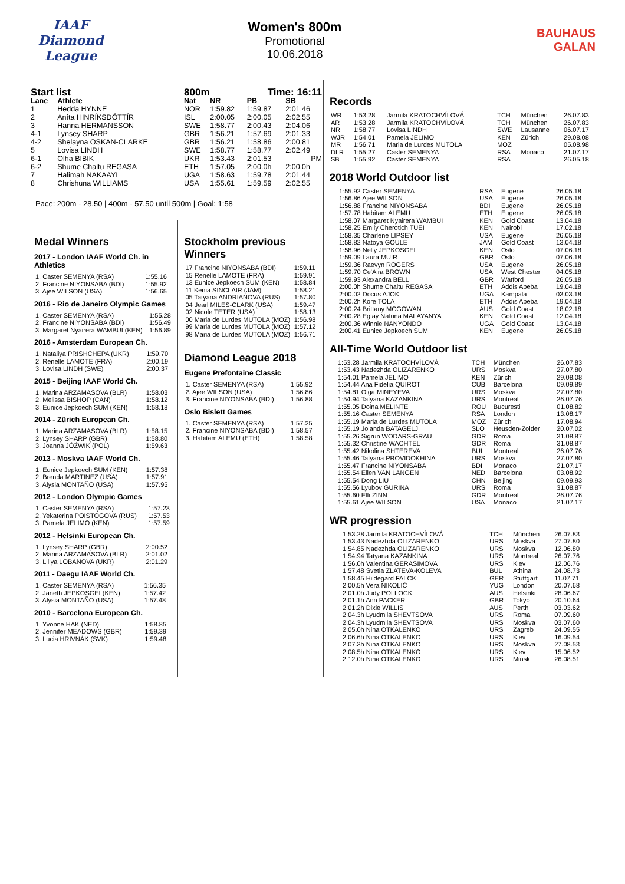IAAF
Diamond
League
Women's 800m
Promotional
10.06.2018
BAUHAUS
GALAN
| Start list | | 800m | | Time: 16:11 | |
| --- | --- | --- | --- | --- | --- |
| Lane | Athlete | Nat | NR | PB | SB |
| 1 | Hedda HYNNE | NOR | 1:59.82 | 1:59.87 | 2:01.46 |
| 2 | Aníta HINRÍKSDÓTTÍR | ISL | 2:00.05 | 2:00.05 | 2:02.55 |
| 3 | Hanna HERMANSSON | SWE | 1:58.77 | 2:00.43 | 2:04.06 |
| 4-1 | Lynsey SHARP | GBR | 1:56.21 | 1:57.69 | 2:01.33 |
| 4-2 | Shelayna OSKAN-CLARKE | GBR | 1:56.21 | 1:58.86 | 2:00.81 |
| 5 | Lovisa LINDH | SWE | 1:58.77 | 1:58.77 | 2:02.49 |
| 6-1 | Olha BIBIK | UKR | 1:53.43 | 2:01.53 | PM |
| 6-2 | Shume Chaltu REGASA | ETH | 1:57.05 | 2:00.0h | 2:00.0h |
| 7 | Halimah NAKAAYI | UGA | 1:58.63 | 1:59.78 | 2:01.44 |
| 8 | Chrishuna WILLIAMS | USA | 1:55.61 | 1:59.59 | 2:02.55 |
Pace: 200m - 28.50 | 400m - 57.50 until 500m | Goal: 1:58
Medal Winners
2017 - London IAAF World Ch. in Athletics
| 1. Caster SEMENYA (RSA) | 1:55.16 |
| 2. Francine NIYONSABA (BDI) | 1:55.92 |
| 3. Ajee WILSON (USA) | 1:56.65 |
2016 - Rio de Janeiro Olympic Games
| 1. Caster SEMENYA (RSA) | 1:55.28 |
| 2. Francine NIYONSABA (BDI) | 1:56.49 |
| 3. Margaret Nyairera WAMBUI (KEN) | 1:56.89 |
2016 - Amsterdam European Ch.
| 1. Nataliya PRISHCHEPA (UKR) | 1:59.70 |
| 2. Renelle LAMOTE (FRA) | 2:00.19 |
| 3. Lovisa LINDH (SWE) | 2:00.37 |
2015 - Beijing IAAF World Ch.
| 1. Marina ARZAMASOVA (BLR) | 1:58.03 |
| 2. Melissa BISHOP (CAN) | 1:58.12 |
| 3. Eunice Jepkoech SUM (KEN) | 1:58.18 |
2014 - Zürich European Ch.
| 1. Marina ARZAMASOVA (BLR) | 1:58.15 |
| 2. Lynsey SHARP (GBR) | 1:58.80 |
| 3. Joanna JÓŹWIK (POL) | 1:59.63 |
2013 - Moskva IAAF World Ch.
| 1. Eunice Jepkoech SUM (KEN) | 1:57.38 |
| 2. Brenda MARTINEZ (USA) | 1:57.91 |
| 3. Alysia MONTAÑO (USA) | 1:57.95 |
2012 - London Olympic Games
| 1. Caster SEMENYA (RSA) | 1:57.23 |
| 2. Yekaterina POISTOGOVA (RUS) | 1:57.53 |
| 3. Pamela JELIMO (KEN) | 1:57.59 |
2012 - Helsinki European Ch.
| 1. Lynsey SHARP (GBR) | 2:00.52 |
| 2. Marina ARZAMASOVA (BLR) | 2:01.02 |
| 3. Liliya LOBANOVA (UKR) | 2:01.29 |
2011 - Daegu IAAF World Ch.
| 1. Caster SEMENYA (RSA) | 1:56.35 |
| 2. Janeth JEPKOSGEI (KEN) | 1:57.42 |
| 3. Alysia MONTAÑO (USA) | 1:57.48 |
2010 - Barcelona European Ch.
| 1. Yvonne HAK (NED) | 1:58.85 |
| 2. Jennifer MEADOWS (GBR) | 1:59.39 |
| 3. Lucia HRIVNÁK (SVK) | 1:59.48 |
Stockholm previous Winners
| 17 Francine NIYONSABA (BDI) | 1:59.11 |
| 15 Renelle LAMOTE (FRA) | 1:59.91 |
| 13 Eunice Jepkoech SUM (KEN) | 1:58.84 |
| 11 Kenia SINCLAIR (JAM) | 1:58.21 |
| 05 Tatyana ANDRIANOVA (RUS) | 1:57.80 |
| 04 Jearl MILES-CLARK (USA) | 1:59.47 |
| 02 Nicole TETER (USA) | 1:58.13 |
| 00 Maria de Lurdes MUTOLA (MOZ) | 1:56.98 |
| 99 Maria de Lurdes MUTOLA (MOZ) | 1:57.12 |
| 98 Maria de Lurdes MUTOLA (MOZ) | 1:56.71 |
Diamond League 2018
Eugene Prefontaine Classic
| 1. Caster SEMENYA (RSA) | 1:55.92 |
| 2. Ajee WILSON (USA) | 1:56.86 |
| 3. Francine NIYONSABA (BDI) | 1:56.88 |
Oslo Bislett Games
| 1. Caster SEMENYA (RSA) | 1:57.25 |
| 2. Francine NIYONSABA (BDI) | 1:58.57 |
| 3. Habitam ALEMU (ETH) | 1:58.58 |
Records
| WR | 1:53.28 | Jarmila KRATOCHVÍLOVÁ | TCH | München | 26.07.83 |
| AR | 1:53.28 | Jarmila KRATOCHVÍLOVÁ | TCH | München | 26.07.83 |
| NR | 1:58.77 | Lovisa LINDH | SWE | Lausanne | 06.07.17 |
| WJR | 1:54.01 | Pamela JELIMO | KEN | Zürich | 29.08.08 |
| MR | 1:56.71 | Maria de Lurdes MUTOLA | MOZ | | 05.08.98 |
| DLR | 1:55.27 | Caster SEMENYA | RSA | Monaco | 21.07.17 |
| SB | 1:55.92 | Caster SEMENYA | RSA | | 26.05.18 |
2018 World Outdoor list
| 1:55.92 Caster SEMENYA | RSA | Eugene | 26.05.18 |
| 1:56.86 Ajee WILSON | USA | Eugene | 26.05.18 |
| 1:56.88 Francine NIYONSABA | BDI | Eugene | 26.05.18 |
| 1:57.78 Habitam ALEMU | ETH | Eugene | 26.05.18 |
| 1:58.07 Margaret Nyairera WAMBUI | KEN | Gold Coast | 13.04.18 |
| 1:58.25 Emily Cherotich TUEI | KEN | Nairobi | 17.02.18 |
| 1:58.35 Charlene LIPSEY | USA | Eugene | 26.05.18 |
| 1:58.82 Natoya GOULE | JAM | Gold Coast | 13.04.18 |
| 1:58.96 Nelly JEPKOSGEI | KEN | Oslo | 07.06.18 |
| 1:59.09 Laura MUIR | GBR | Oslo | 07.06.18 |
| 1:59.36 Raevyn ROGERS | USA | Eugene | 26.05.18 |
| 1:59.70 Ce'Aira BROWN | USA | West Chester | 04.05.18 |
| 1:59.93 Alexandra BELL | GBR | Watford | 26.05.18 |
| 2:00.0h Shume Chaltu REGASA | ETH | Addis Abeba | 19.04.18 |
| 2:00.02 Docus AJOK | UGA | Kampala | 03.03.18 |
| 2:00.2h Kore TOLA | ETH | Addis Abeba | 19.04.18 |
| 2:00.24 Brittany MCGOWAN | AUS | Gold Coast | 18.02.18 |
| 2:00.28 Eglay Nafuna MALAYANYA | KEN | Gold Coast | 12.04.18 |
| 2:00.36 Winnie NANYONDO | UGA | Gold Coast | 13.04.18 |
| 2:00.41 Eunice Jepkoech SUM | KEN | Eugene | 26.05.18 |
All-Time World Outdoor list
| 1:53.28 Jarmila KRATOCHVÍLOVÁ | TCH | München | 26.07.83 |
| 1:53.43 Nadezhda OLIZARENKO | URS | Moskva | 27.07.80 |
| 1:54.01 Pamela JELIMO | KEN | Zürich | 29.08.08 |
| 1:54.44 Ana Fidelia QUIROT | CUB | Barcelona | 09.09.89 |
| 1:54.81 Olga MINEYEVA | URS | Moskva | 27.07.80 |
| 1:54.94 Tatyana KAZANKINA | URS | Montreal | 26.07.76 |
| 1:55.05 Doina MELINTE | ROU | Bucuresti | 01.08.82 |
| 1:55.16 Caster SEMENYA | RSA | London | 13.08.17 |
| 1:55.19 Maria de Lurdes MUTOLA | MOZ | Zürich | 17.08.94 |
| 1:55.19 Jolanda BATAGELJ | SLO | Heusden-Zolder | 20.07.02 |
| 1:55.26 Sigrun WODARS-GRAU | GDR | Roma | 31.08.87 |
| 1:55.32 Christine WACHTEL | GDR | Roma | 31.08.87 |
| 1:55.42 Nikolina SHTEREVA | BUL | Montreal | 26.07.76 |
| 1:55.46 Tatyana PROVIDOKHINA | URS | Moskva | 27.07.80 |
| 1:55.47 Francine NIYONSABA | BDI | Monaco | 21.07.17 |
| 1:55.54 Ellen VAN LANGEN | NED | Barcelona | 03.08.92 |
| 1:55.54 Dong LIU | CHN | Beijing | 09.09.93 |
| 1:55.56 Lyubov GURINA | URS | Roma | 31.08.87 |
| 1:55.60 Elfi ZINN | GDR | Montreal | 26.07.76 |
| 1:55.61 Ajee WILSON | USA | Monaco | 21.07.17 |
WR progression
| 1:53.28 Jarmila KRATOCHVÍLOVÁ | TCH | München | 26.07.83 |
| 1:53.43 Nadezhda OLIZARENKO | URS | Moskva | 27.07.80 |
| 1:54.85 Nadezhda OLIZARENKO | URS | Moskva | 12.06.80 |
| 1:54.94 Tatyana KAZANKINA | URS | Montreal | 26.07.76 |
| 1:56.0h Valentina GERASIMOVA | URS | Kiev | 12.06.76 |
| 1:57.48 Svetla ZLATEVA-KOLEVA | BUL | Athina | 24.08.73 |
| 1:58.45 Hildegard FALCK | GER | Stuttgart | 11.07.71 |
| 2:00.5h Vera NIKOLIĆ | YUG | London | 20.07.68 |
| 2:01.0h Judy POLLOCK | AUS | Helsinki | 28.06.67 |
| 2:01.1h Ann PACKER | GBR | Tokyo | 20.10.64 |
| 2:01.2h Dixie WILLIS | AUS | Perth | 03.03.62 |
| 2:04.3h Lyudmila SHEVTSOVA | URS | Roma | 07.09.60 |
| 2:04.3h Lyudmila SHEVTSOVA | URS | Moskva | 03.07.60 |
| 2:05.0h Nina OTKALENKO | URS | Zagreb | 24.09.55 |
| 2:06.6h Nina OTKALENKO | URS | Kiev | 16.09.54 |
| 2:07.3h Nina OTKALENKO | URS | Moskva | 27.08.53 |
| 2:08.5h Nina OTKALENKO | URS | Kiev | 15.06.52 |
| 2:12.0h Nina OTKALENKO | URS | Minsk | 26.08.51 |